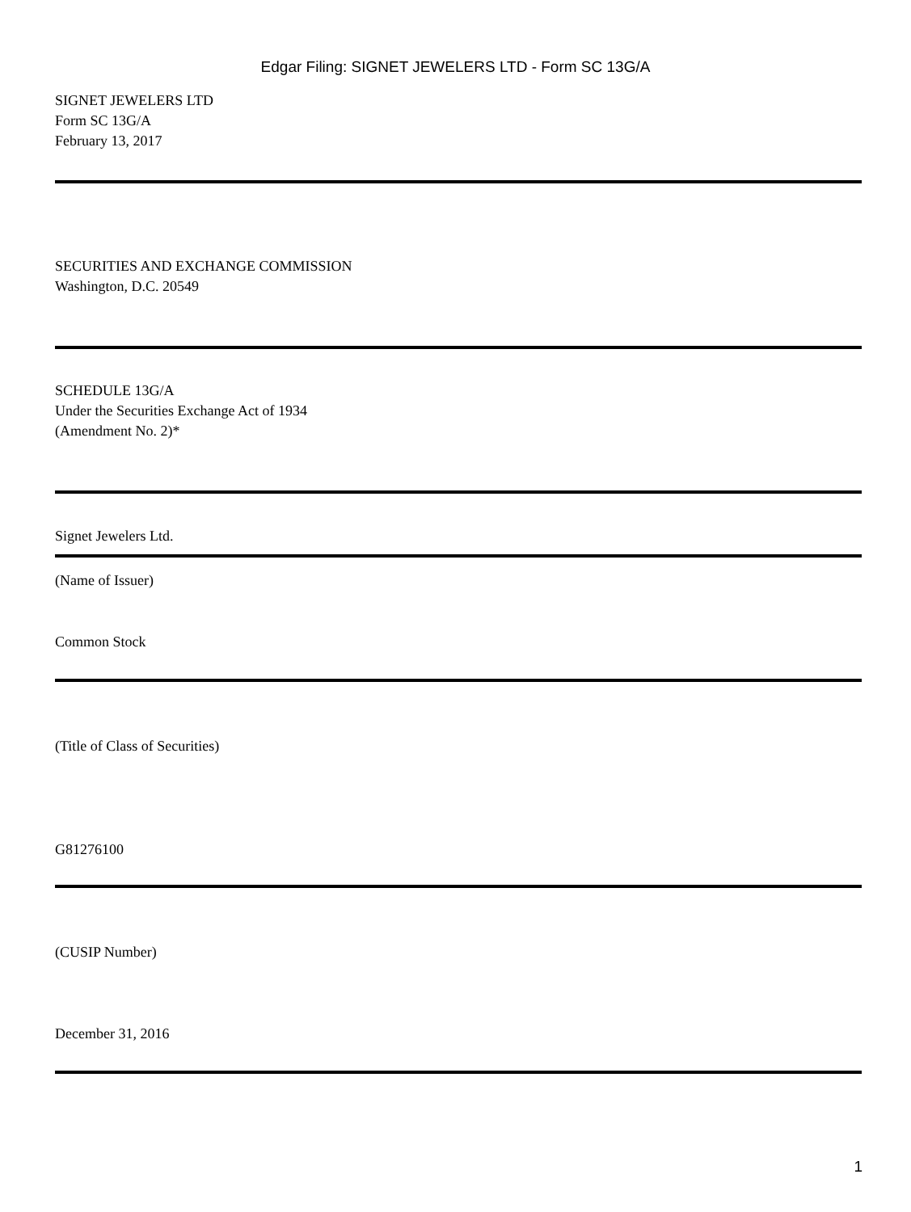Edgar Filing: SIGNET JEWELERS LTD - Form SC 13G/A
SIGNET JEWELERS LTD
Form SC 13G/A
February 13, 2017
SECURITIES AND EXCHANGE COMMISSION
Washington, D.C. 20549
SCHEDULE 13G/A
Under the Securities Exchange Act of 1934
(Amendment No. 2)*
Signet Jewelers Ltd.
(Name of Issuer)
Common Stock
(Title of Class of Securities)
G81276100
(CUSIP Number)
December 31, 2016
1